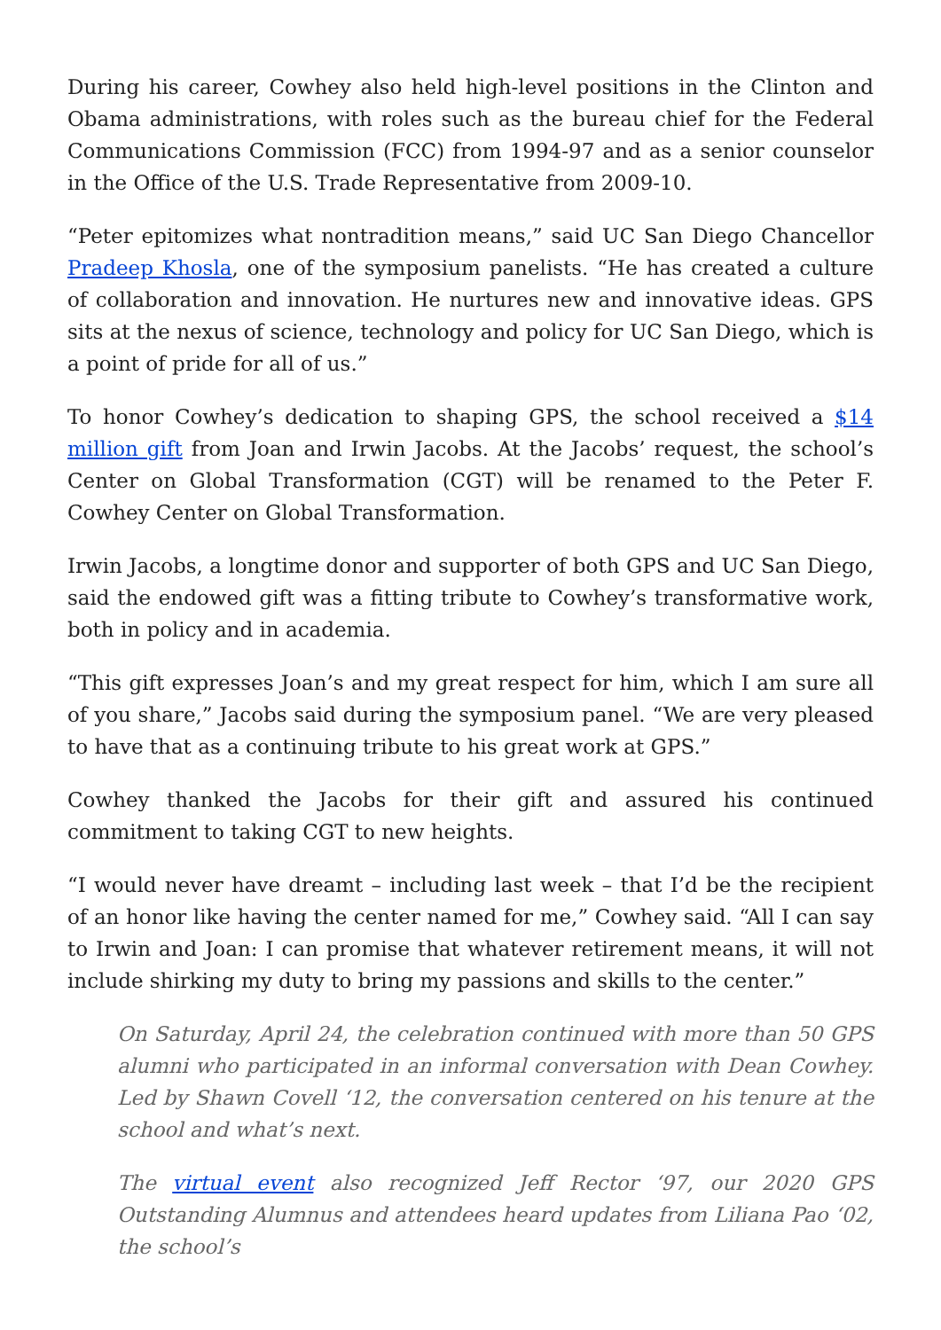During his career, Cowhey also held high-level positions in the Clinton and Obama administrations, with roles such as the bureau chief for the Federal Communications Commission (FCC) from 1994-97 and as a senior counselor in the Office of the U.S. Trade Representative from 2009-10.
“Peter epitomizes what nontradition means,” said UC San Diego Chancellor Pradeep Khosla, one of the symposium panelists. “He has created a culture of collaboration and innovation. He nurtures new and innovative ideas. GPS sits at the nexus of science, technology and policy for UC San Diego, which is a point of pride for all of us.”
To honor Cowhey’s dedication to shaping GPS, the school received a $14 million gift from Joan and Irwin Jacobs. At the Jacobs’ request, the school’s Center on Global Transformation (CGT) will be renamed to the Peter F. Cowhey Center on Global Transformation.
Irwin Jacobs, a longtime donor and supporter of both GPS and UC San Diego, said the endowed gift was a fitting tribute to Cowhey’s transformative work, both in policy and in academia.
“This gift expresses Joan’s and my great respect for him, which I am sure all of you share,” Jacobs said during the symposium panel. “We are very pleased to have that as a continuing tribute to his great work at GPS.”
Cowhey thanked the Jacobs for their gift and assured his continued commitment to taking CGT to new heights.
“I would never have dreamt – including last week – that I’d be the recipient of an honor like having the center named for me,” Cowhey said. “All I can say to Irwin and Joan: I can promise that whatever retirement means, it will not include shirking my duty to bring my passions and skills to the center.”
On Saturday, April 24, the celebration continued with more than 50 GPS alumni who participated in an informal conversation with Dean Cowhey. Led by Shawn Covell ‘12, the conversation centered on his tenure at the school and what’s next.
The virtual event also recognized Jeff Rector ‘97, our 2020 GPS Outstanding Alumnus and attendees heard updates from Liliana Pao ‘02, the school’s